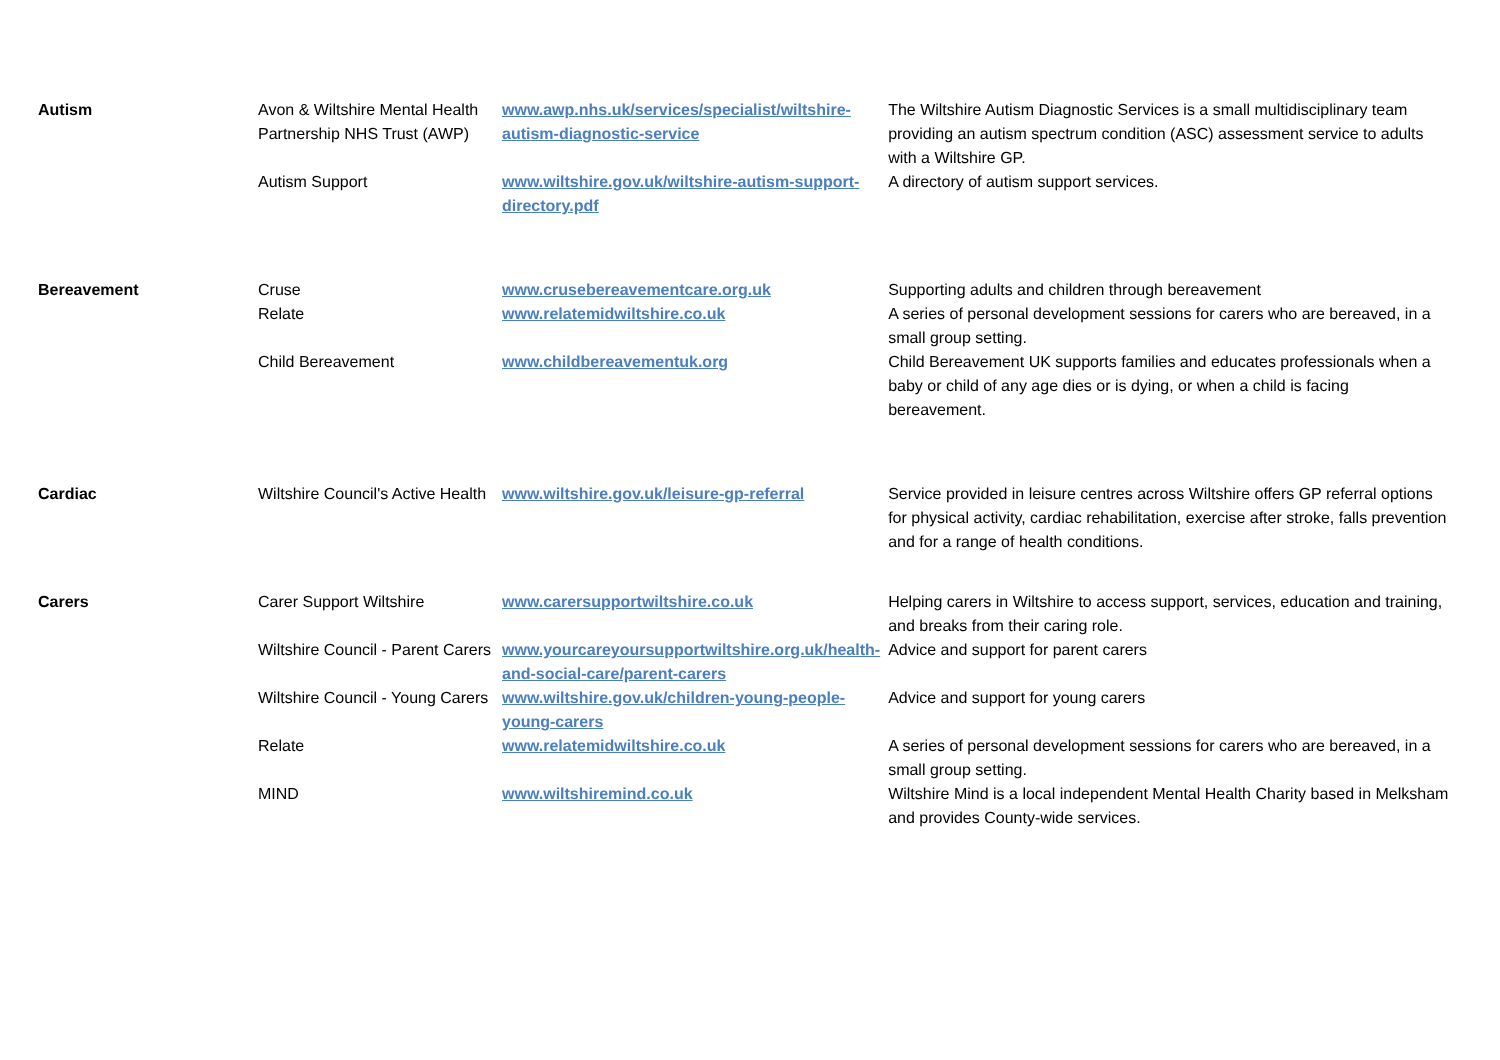| Autism | Avon & Wiltshire Mental Health Partnership NHS Trust (AWP) | www.awp.nhs.uk/services/specialist/wiltshire-autism-diagnostic-service | The Wiltshire Autism Diagnostic Services is a small multidisciplinary team providing an autism spectrum condition (ASC) assessment service to adults with a Wiltshire GP. |
| | Autism Support | www.wiltshire.gov.uk/wiltshire-autism-support-directory.pdf | A directory of autism support services. |
| Bereavement | Cruse | www.crusebereavementcare.org.uk | Supporting adults and children through bereavement |
| | Relate | www.relatemidwiltshire.co.uk | A series of personal development sessions for carers who are bereaved, in a small group setting. |
| | Child Bereavement | www.childbereavementuk.org | Child Bereavement UK supports families and educates professionals when a baby or child of any age dies or is dying, or when a child is facing bereavement. |
| Cardiac | Wiltshire Council's Active Health | www.wiltshire.gov.uk/leisure-gp-referral | Service provided in leisure centres across Wiltshire offers GP referral options for physical activity, cardiac rehabilitation, exercise after stroke, falls prevention and for a range of health conditions. |
| Carers | Carer Support Wiltshire | www.carersupportwiltshire.co.uk | Helping carers in Wiltshire to access support, services, education and training, and breaks from their caring role. |
| | Wiltshire Council - Parent Carers | www.yourcareyoursupportwiltshire.org.uk/health-and-social-care/parent-carers | Advice and support for parent carers |
| | Wiltshire Council - Young Carers | www.wiltshire.gov.uk/children-young-people-young-carers | Advice and support for young carers |
| | Relate | www.relatemidwiltshire.co.uk | A series of personal development sessions for carers who are bereaved, in a small group setting. |
| | MIND | www.wiltshiremind.co.uk | Wiltshire Mind is a local independent Mental Health Charity based in Melksham and provides County-wide services. |